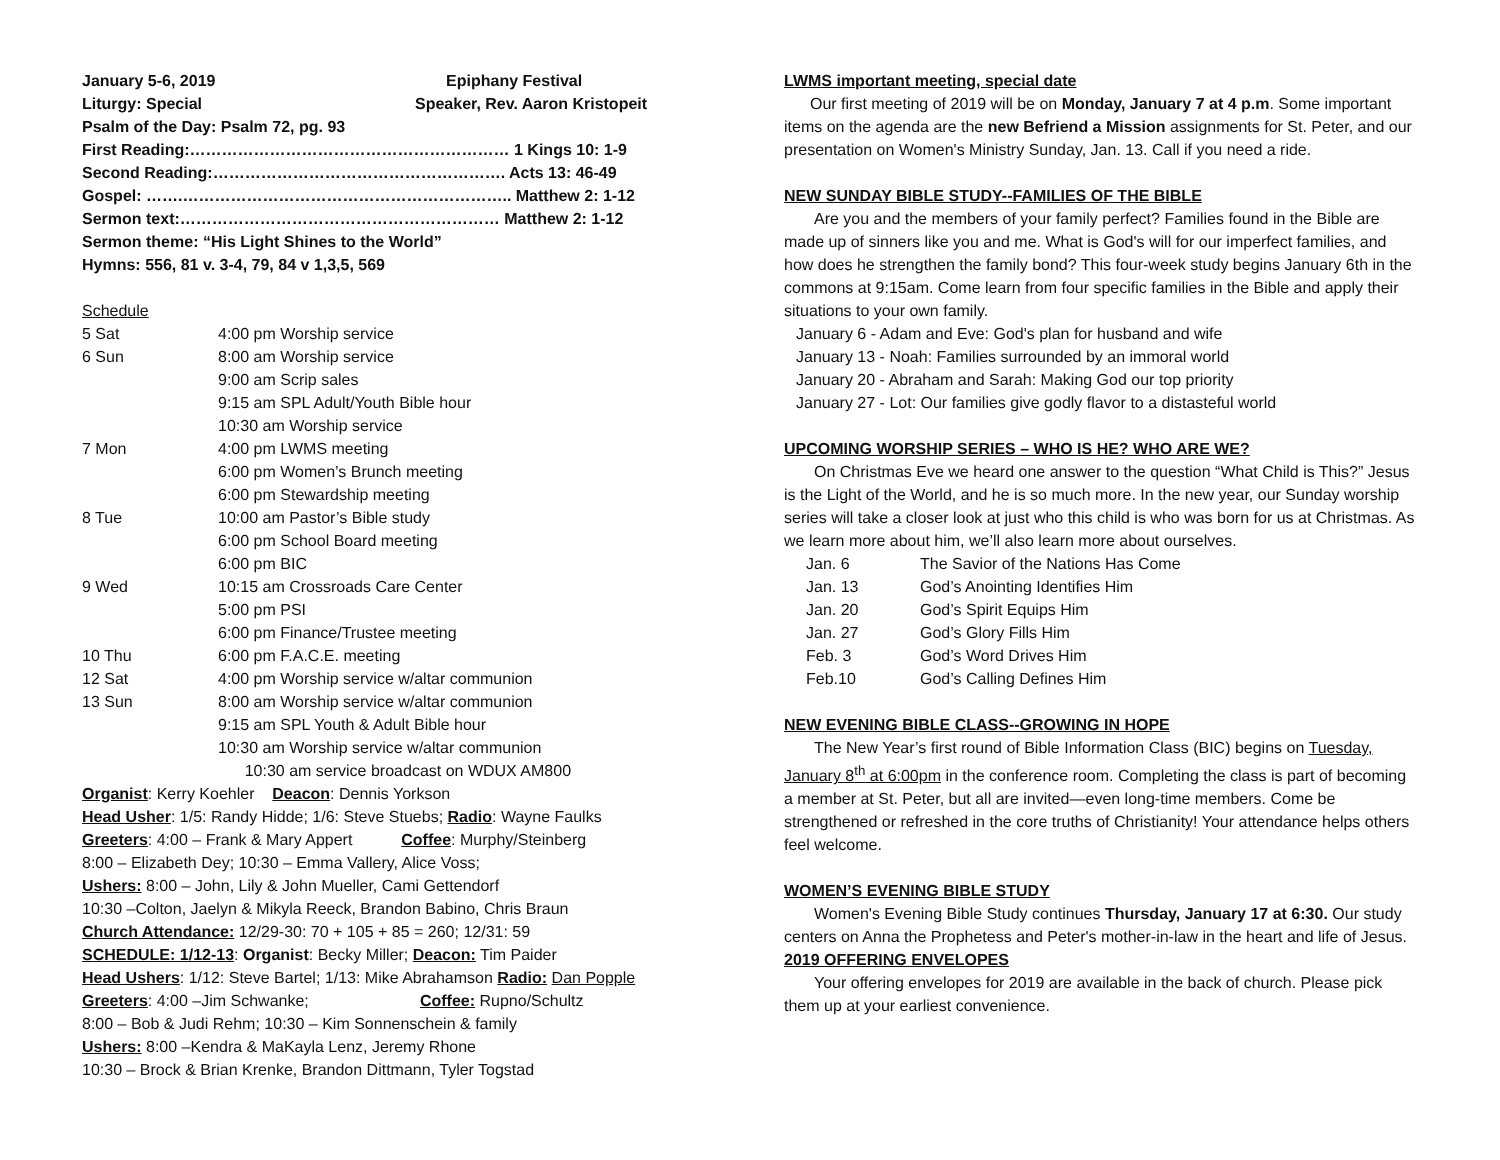| January 5-6, 2019 | Epiphany Festival |
| Liturgy: Special | Speaker, Rev. Aaron Kristopeit |
Psalm of the Day: Psalm 72, pg. 93
First Reading:…………………………………………………… 1 Kings 10: 1-9
Second Reading:………………………………………………. Acts 13: 46-49
Gospel: …….…………………………………………………….. Matthew 2: 1-12
Sermon text:…………………………………………………… Matthew 2: 1-12
Sermon theme: “His Light Shines to the World”
Hymns: 556, 81 v. 3-4, 79, 84 v 1,3,5, 569
Schedule
| 5 Sat | 4:00 pm Worship service |
| 6 Sun | 8:00 am Worship service |
| | 9:00 am Scrip sales |
| | 9:15 am SPL Adult/Youth Bible hour |
| | 10:30 am Worship service |
| 7 Mon | 4:00 pm LWMS meeting |
| | 6:00 pm Women’s Brunch meeting |
| | 6:00 pm Stewardship meeting |
| 8 Tue | 10:00 am Pastor’s Bible study |
| | 6:00 pm School Board meeting |
| | 6:00 pm BIC |
| 9 Wed | 10:15 am Crossroads Care Center |
| | 5:00 pm PSI |
| | 6:00 pm Finance/Trustee meeting |
| 10 Thu | 6:00 pm F.A.C.E. meeting |
| 12 Sat | 4:00 pm Worship service w/altar communion |
| 13 Sun | 8:00 am Worship service w/altar communion |
| | 9:15 am SPL Youth & Adult Bible hour |
| | 10:30 am Worship service w/altar communion |
| | 10:30 am service broadcast on WDUX AM800 |
Organist: Kerry Koehler Deacon: Dennis Yorkson
Head Usher: 1/5: Randy Hidde; 1/6: Steve Stuebs; Radio: Wayne Faulks
Greeters: 4:00 – Frank & Mary Appert Coffee: Murphy/Steinberg
8:00 – Elizabeth Dey; 10:30 – Emma Vallery, Alice Voss;
Ushers: 8:00 – John, Lily & John Mueller, Cami Gettendorf
10:30 –Colton, Jaelyn & Mikyla Reeck, Brandon Babino, Chris Braun
Church Attendance: 12/29-30: 70 + 105 + 85 = 260; 12/31: 59
SCHEDULE: 1/12-13: Organist: Becky Miller; Deacon: Tim Paider
Head Ushers: 1/12: Steve Bartel; 1/13: Mike Abrahamson Radio: Dan Popple
Greeters: 4:00 –Jim Schwanke; Coffee: Rupno/Schultz
8:00 – Bob & Judi Rehm; 10:30 – Kim Sonnenschein & family
Ushers: 8:00 –Kendra & MaKayla Lenz, Jeremy Rhone
10:30 – Brock & Brian Krenke, Brandon Dittmann, Tyler Togstad
LWMS important meeting, special date
Our first meeting of 2019 will be on Monday, January 7 at 4 p.m. Some important items on the agenda are the new Befriend a Mission assignments for St. Peter, and our presentation on Women's Ministry Sunday, Jan. 13. Call if you need a ride.
NEW SUNDAY BIBLE STUDY--FAMILIES OF THE BIBLE
Are you and the members of your family perfect? Families found in the Bible are made up of sinners like you and me. What is God's will for our imperfect families, and how does he strengthen the family bond? This four-week study begins January 6th in the commons at 9:15am. Come learn from four specific families in the Bible and apply their situations to your own family.
January 6 - Adam and Eve: God's plan for husband and wife
January 13 - Noah: Families surrounded by an immoral world
January 20 - Abraham and Sarah: Making God our top priority
January 27 - Lot: Our families give godly flavor to a distasteful world
UPCOMING WORSHIP SERIES – WHO IS HE? WHO ARE WE?
On Christmas Eve we heard one answer to the question “What Child is This?” Jesus is the Light of the World, and he is so much more. In the new year, our Sunday worship series will take a closer look at just who this child is who was born for us at Christmas. As we learn more about him, we’ll also learn more about ourselves.
| Jan. 6 | The Savior of the Nations Has Come |
| Jan. 13 | God’s Anointing Identifies Him |
| Jan. 20 | God’s Spirit Equips Him |
| Jan. 27 | God’s Glory Fills Him |
| Feb. 3 | God’s Word Drives Him |
| Feb.10 | God’s Calling Defines Him |
NEW EVENING BIBLE CLASS--GROWING IN HOPE
The New Year’s first round of Bible Information Class (BIC) begins on Tuesday, January 8<sup>th</sup> at 6:00pm in the conference room. Completing the class is part of becoming a member at St. Peter, but all are invited—even long-time members. Come be strengthened or refreshed in the core truths of Christianity! Your attendance helps others feel welcome.
WOMEN’S EVENING BIBLE STUDY
Women's Evening Bible Study continues Thursday, January 17 at 6:30. Our study centers on Anna the Prophetess and Peter's mother-in-law in the heart and life of Jesus.
2019 OFFERING ENVELOPES
Your offering envelopes for 2019 are available in the back of church. Please pick them up at your earliest convenience.